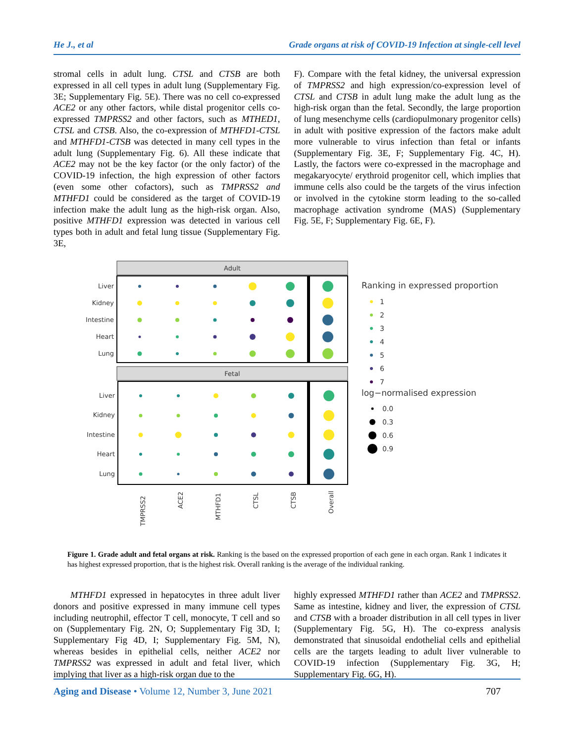He J., et al Grade organs at risk of COVID-19 Infection at single-cell level
stromal cells in adult lung. CTSL and CTSB are both expressed in all cell types in adult lung (Supplementary Fig. 3E; Supplementary Fig. 5E). There was no cell co-expressed ACE2 or any other factors, while distal progenitor cells co-expressed TMPRSS2 and other factors, such as MTHED1, CTSL and CTSB. Also, the co-expression of MTHFD1-CTSL and MTHFD1-CTSB was detected in many cell types in the adult lung (Supplementary Fig. 6). All these indicate that ACE2 may not be the key factor (or the only factor) of the COVID-19 infection, the high expression of other factors (even some other cofactors), such as TMPRSS2 and MTHFD1 could be considered as the target of COVID-19 infection make the adult lung as the high-risk organ. Also, positive MTHFD1 expression was detected in various cell types both in adult and fetal lung tissue (Supplementary Fig. 3E,
F). Compare with the fetal kidney, the universal expression of TMPRSS2 and high expression/co-expression level of CTSL and CTSB in adult lung make the adult lung as the high-risk organ than the fetal. Secondly, the large proportion of lung mesenchyme cells (cardiopulmonary progenitor cells) in adult with positive expression of the factors make adult more vulnerable to virus infection than fetal or infants (Supplementary Fig. 3E, F; Supplementary Fig. 4C, H). Lastly, the factors were co-expressed in the macrophage and megakaryocyte/ erythroid progenitor cell, which implies that immune cells also could be the targets of the virus infection or involved in the cytokine storm leading to the so-called macrophage activation syndrome (MAS) (Supplementary Fig. 5E, F; Supplementary Fig. 6E, F).
Adult
Fetal
Liver
Kidney
Intestine
Heart
Lung
Liver
Kidney
Intestine
Heart
Lung
TMPRSS2
ACE2
MTHFD1
CTSL
CTSB
Overall
Ranking in expressed proportion
1
2
3
4
5
6
7
log−normalised expression
0.0
0.3
0.6
0.9
Figure 1. Grade adult and fetal organs at risk. Ranking is the based on the expressed proportion of each gene in each organ. Rank 1 indicates it has highest expressed proportion, that is the highest risk. Overall ranking is the average of the individual ranking.
MTHFD1 expressed in hepatocytes in three adult liver donors and positive expressed in many immune cell types including neutrophil, effector T cell, monocyte, T cell and so on (Supplementary Fig. 2N, O; Supplementary Fig 3D, I; Supplementary Fig 4D, I; Supplementary Fig. 5M, N), whereas besides in epithelial cells, neither ACE2 nor TMPRSS2 was expressed in adult and fetal liver, which implying that liver as a high-risk organ due to the
highly expressed MTHFD1 rather than ACE2 and TMPRSS2. Same as intestine, kidney and liver, the expression of CTSL and CTSB with a broader distribution in all cell types in liver (Supplementary Fig. 5G, H). The co-express analysis demonstrated that sinusoidal endothelial cells and epithelial cells are the targets leading to adult liver vulnerable to COVID-19 infection (Supplementary Fig. 3G, H; Supplementary Fig. 6G, H).
Aging and Disease • Volume 12, Number 3, June 2021 707